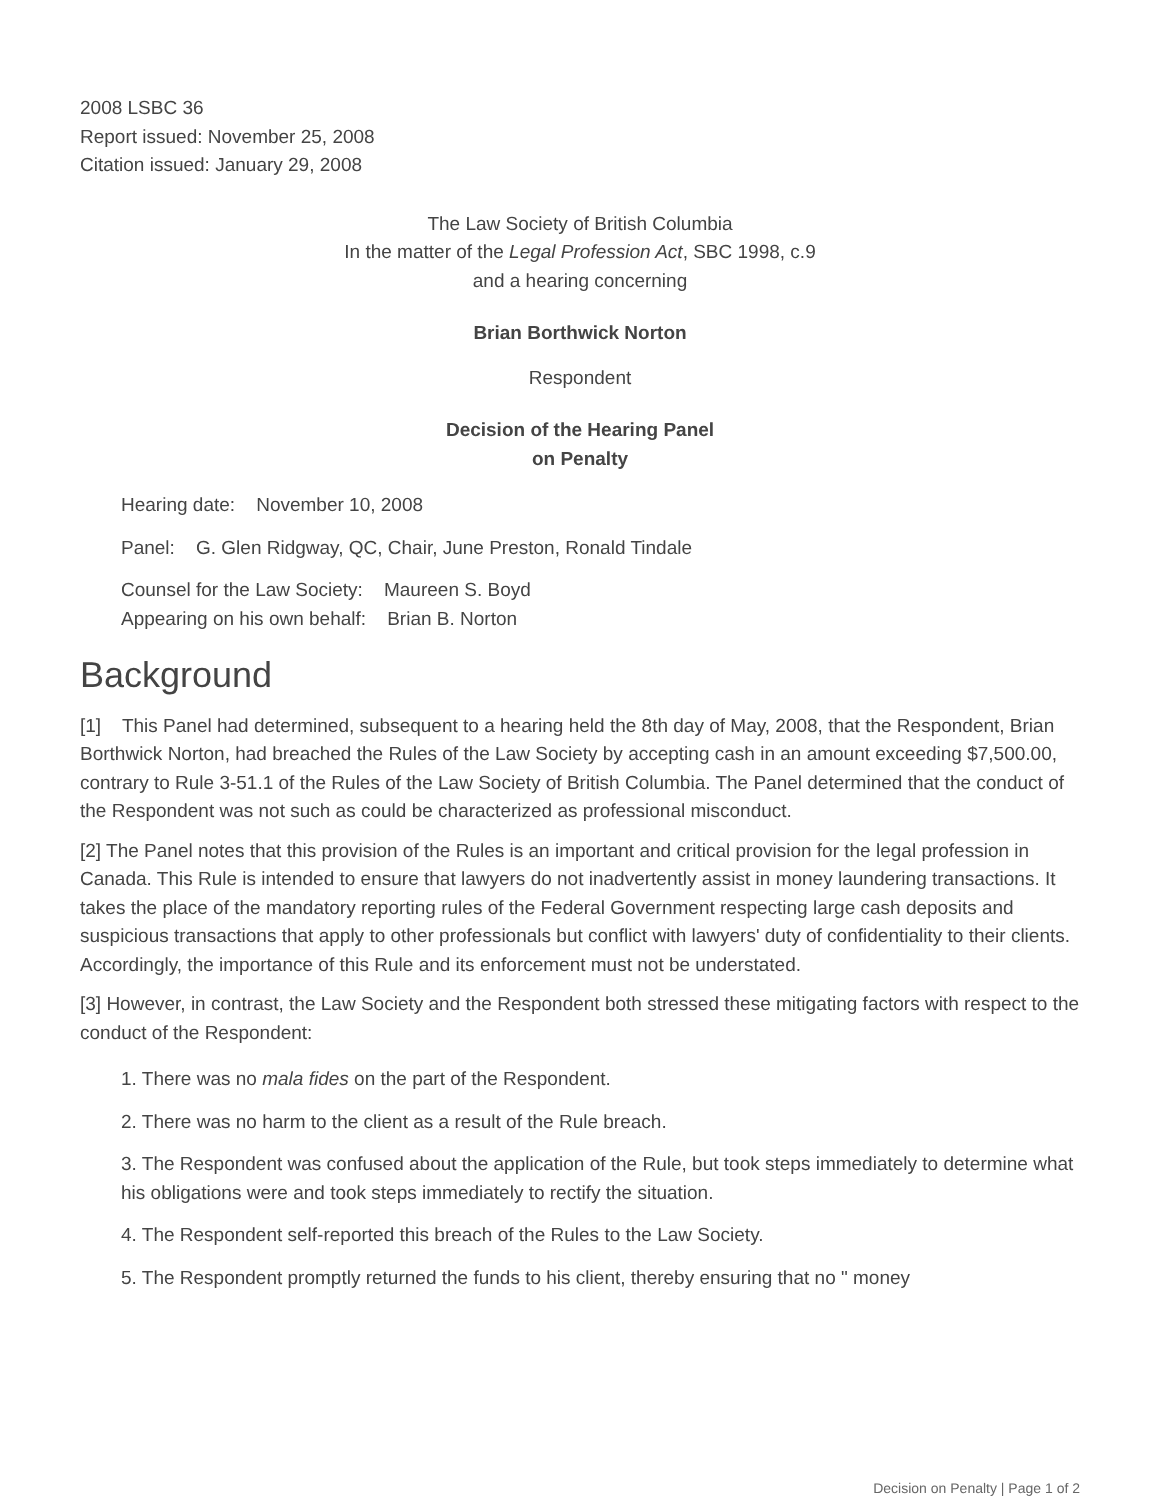2008 LSBC 36
Report issued: November 25, 2008
Citation issued: January 29, 2008
The Law Society of British Columbia
In the matter of the Legal Profession Act, SBC 1998, c.9
and a hearing concerning
Brian Borthwick Norton
Respondent
Decision of the Hearing Panel
on Penalty
Hearing date: November 10, 2008
Panel: G. Glen Ridgway, QC, Chair, June Preston, Ronald Tindale
Counsel for the Law Society: Maureen S. Boyd
Appearing on his own behalf: Brian B. Norton
Background
[1] This Panel had determined, subsequent to a hearing held the 8th day of May, 2008, that the Respondent, Brian Borthwick Norton, had breached the Rules of the Law Society by accepting cash in an amount exceeding $7,500.00, contrary to Rule 3-51.1 of the Rules of the Law Society of British Columbia. The Panel determined that the conduct of the Respondent was not such as could be characterized as professional misconduct.
[2] The Panel notes that this provision of the Rules is an important and critical provision for the legal profession in Canada. This Rule is intended to ensure that lawyers do not inadvertently assist in money laundering transactions. It takes the place of the mandatory reporting rules of the Federal Government respecting large cash deposits and suspicious transactions that apply to other professionals but conflict with lawyers' duty of confidentiality to their clients. Accordingly, the importance of this Rule and its enforcement must not be understated.
[3] However, in contrast, the Law Society and the Respondent both stressed these mitigating factors with respect to the conduct of the Respondent:
1. There was no mala fides on the part of the Respondent.
2. There was no harm to the client as a result of the Rule breach.
3. The Respondent was confused about the application of the Rule, but took steps immediately to determine what his obligations were and took steps immediately to rectify the situation.
4. The Respondent self-reported this breach of the Rules to the Law Society.
5. The Respondent promptly returned the funds to his client, thereby ensuring that no " money
Decision on Penalty | Page 1 of 2